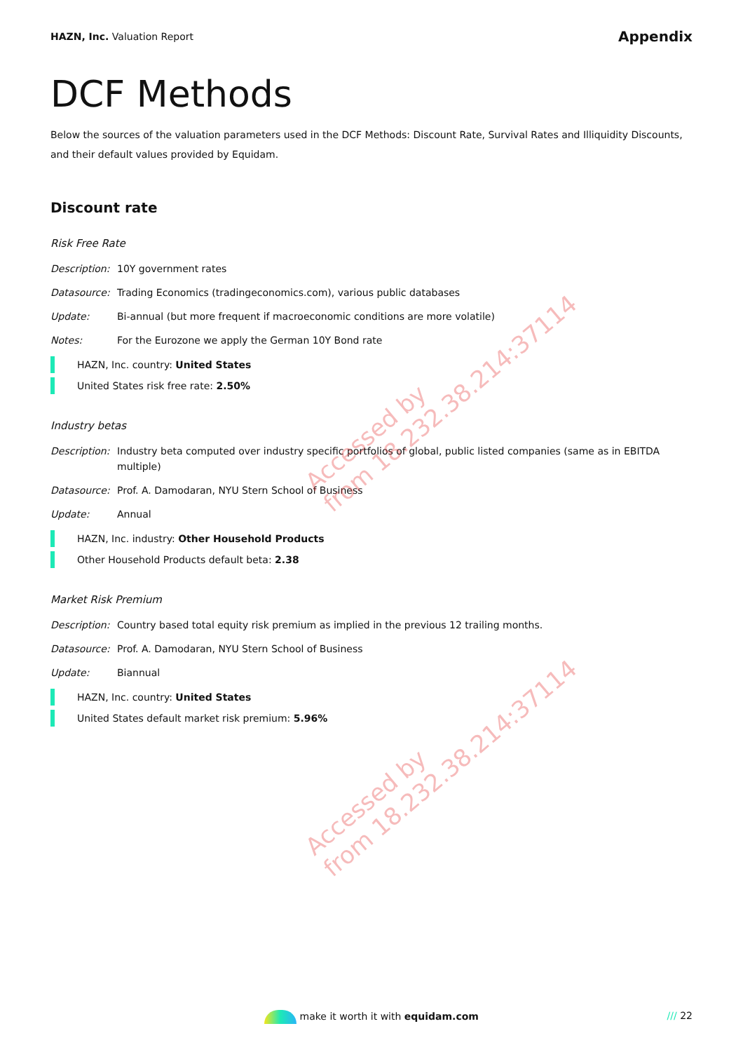HAZN, Inc. Valuation Report
Appendix
DCF Methods
Below the sources of the valuation parameters used in the DCF Methods: Discount Rate, Survival Rates and Illiquidity Discounts, and their default values provided by Equidam.
Discount rate
Risk Free Rate
Description:
10Y government rates
Datasource: Trading Economics (tradingeconomics.com), various public databases
Update: Bi-annual (but more frequent if macroeconomic conditions are more volatile)
Notes: For the Eurozone we apply the German 10Y Bond rate
HAZN, Inc. country: United States
United States risk free rate: 2.50%
Industry betas
Description:
Industry beta computed over industry specific portfolios of global, public listed companies (same as in EBITDA multiple)
Datasource: Prof. A. Damodaran, NYU Stern School of Business
Update: Annual
HAZN, Inc. industry: Other Household Products
Other Household Products default beta: 2.38
Market Risk Premium
Description:
Country based total equity risk premium as implied in the previous 12 trailing months.
Datasource: Prof. A. Damodaran, NYU Stern School of Business
Update: Biannual
HAZN, Inc. country: United States
United States default market risk premium: 5.96%
Accessed by
from 18.232.38.214:37114
Accessed by
from 18.232.38.214:37114
make it worth it with equidam.com /// 22